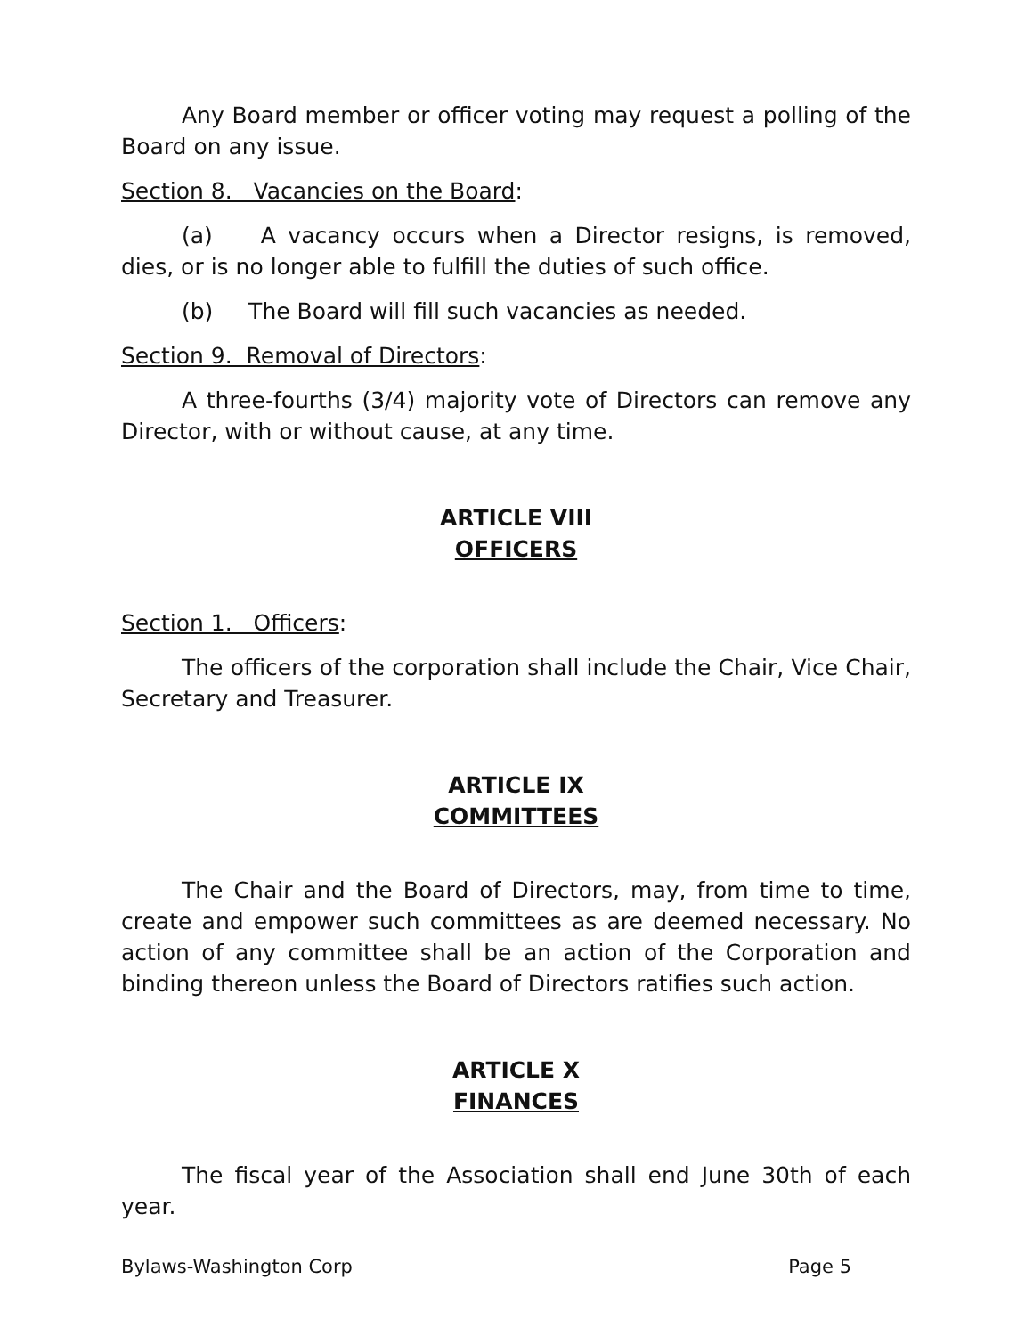Any Board member or officer voting may request a polling of the Board on any issue.
Section 8. Vacancies on the Board:
(a) A vacancy occurs when a Director resigns, is removed, dies, or is no longer able to fulfill the duties of such office.
(b) The Board will fill such vacancies as needed.
Section 9. Removal of Directors:
A three-fourths (3/4) majority vote of Directors can remove any Director, with or without cause, at any time.
ARTICLE VIII
OFFICERS
Section 1. Officers:
The officers of the corporation shall include the Chair, Vice Chair, Secretary and Treasurer.
ARTICLE IX
COMMITTEES
The Chair and the Board of Directors, may, from time to time, create and empower such committees as are deemed necessary. No action of any committee shall be an action of the Corporation and binding thereon unless the Board of Directors ratifies such action.
ARTICLE X
FINANCES
The fiscal year of the Association shall end June 30th of each year.
Bylaws-Washington Corp Page 5